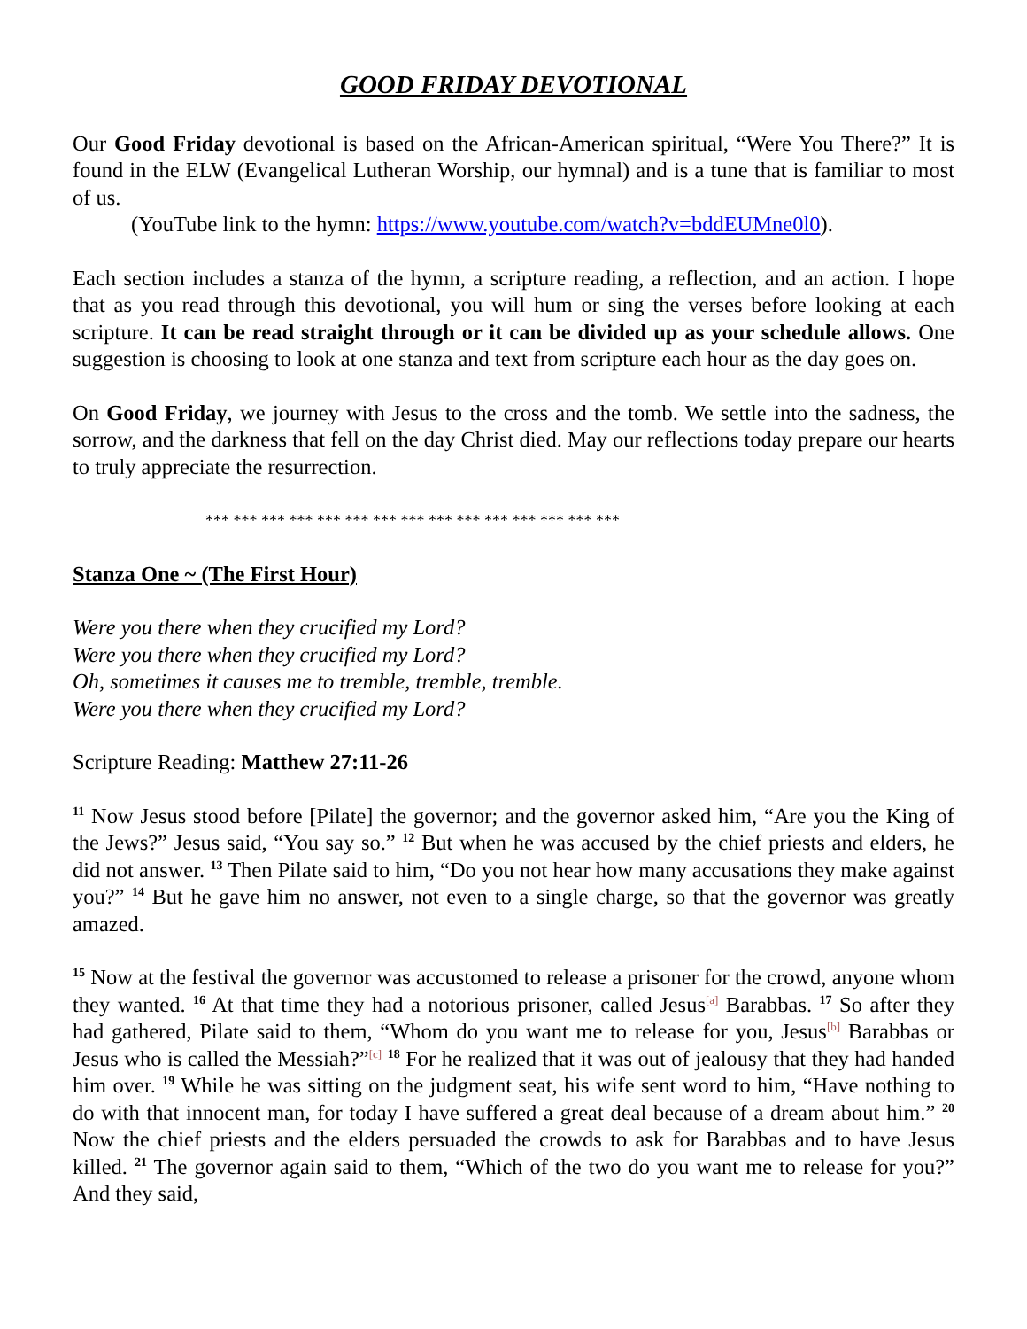GOOD FRIDAY DEVOTIONAL
Our Good Friday devotional is based on the African-American spiritual, “Were You There?” It is found in the ELW (Evangelical Lutheran Worship, our hymnal) and is a tune that is familiar to most of us.
(YouTube link to the hymn: https://www.youtube.com/watch?v=bddEUMne0l0).
Each section includes a stanza of the hymn, a scripture reading, a reflection, and an action. I hope that as you read through this devotional, you will hum or sing the verses before looking at each scripture. It can be read straight through or it can be divided up as your schedule allows. One suggestion is choosing to look at one stanza and text from scripture each hour as the day goes on.
On Good Friday, we journey with Jesus to the cross and the tomb. We settle into the sadness, the sorrow, and the darkness that fell on the day Christ died. May our reflections today prepare our hearts to truly appreciate the resurrection.
*** *** *** *** *** *** *** *** *** *** *** *** *** *** ***
Stanza One ~ (The First Hour)
Were you there when they crucified my Lord?
Were you there when they crucified my Lord?
Oh, sometimes it causes me to tremble, tremble, tremble.
Were you there when they crucified my Lord?
Scripture Reading: Matthew 27:11-26
<sup>11</sup> Now Jesus stood before [Pilate] the governor; and the governor asked him, “Are you the King of the Jews?” Jesus said, “You say so.” <sup>12</sup> But when he was accused by the chief priests and elders, he did not answer. <sup>13</sup> Then Pilate said to him, “Do you not hear how many accusations they make against you?” <sup>14</sup> But he gave him no answer, not even to a single charge, so that the governor was greatly amazed.
<sup>15</sup> Now at the festival the governor was accustomed to release a prisoner for the crowd, anyone whom they wanted. <sup>16</sup> At that time they had a notorious prisoner, called Jesus<sup>[a]</sup> Barabbas. <sup>17</sup> So after they had gathered, Pilate said to them, “Whom do you want me to release for you, Jesus<sup>[b]</sup> Barabbas or Jesus who is called the Messiah?”<sup>[c]</sup> <sup>18</sup> For he realized that it was out of jealousy that they had handed him over. <sup>19</sup> While he was sitting on the judgment seat, his wife sent word to him, “Have nothing to do with that innocent man, for today I have suffered a great deal because of a dream about him.” <sup>20</sup> Now the chief priests and the elders persuaded the crowds to ask for Barabbas and to have Jesus killed. <sup>21</sup> The governor again said to them, “Which of the two do you want me to release for you?” And they said,